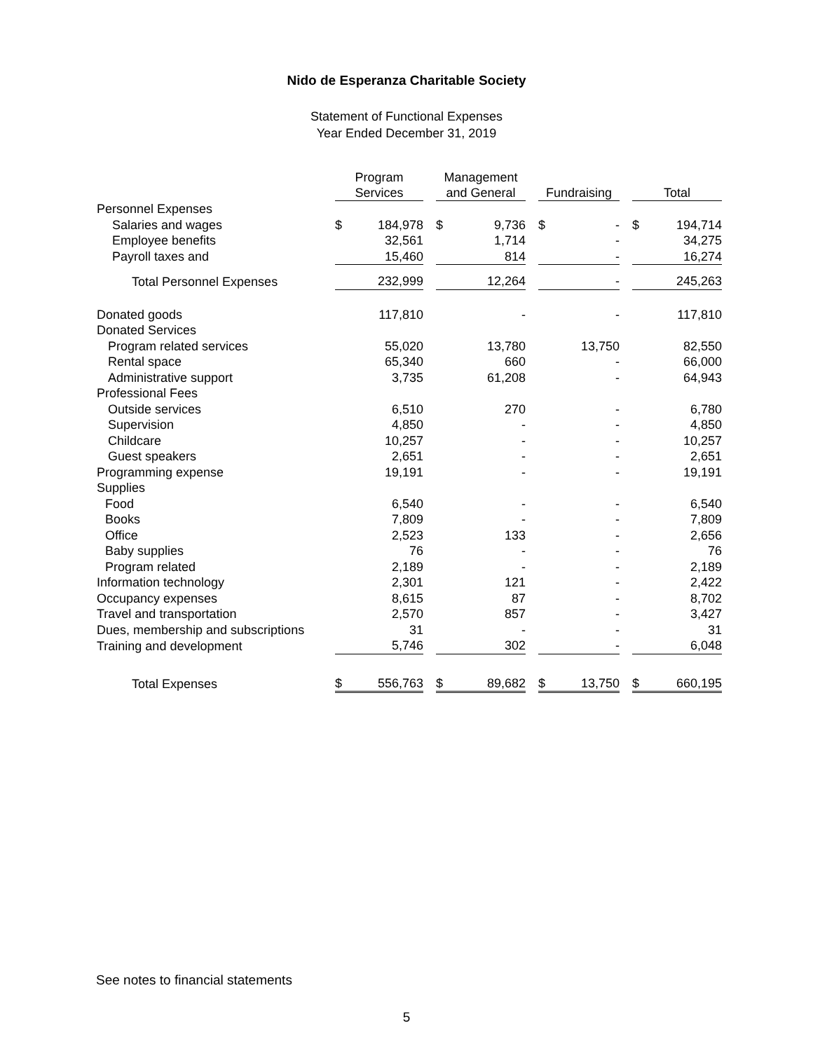Nido de Esperanza Charitable Society
Statement of Functional Expenses
Year Ended December 31, 2019
| | Program Services | | | Management and General | | | Fundraising | | | Total | |
| --- | --- | --- | --- | --- | --- | --- | --- | --- | --- | --- | --- |
| Personnel Expenses | | | | | | | | | | | |
| Salaries and wages | $ | 184,978 | | $ | 9,736 | | $ | - | | $ | 194,714 |
| Employee benefits | | 32,561 | | | 1,714 | | | - | | | 34,275 |
| Payroll taxes and | | 15,460 | | | 814 | | | - | | | 16,274 |
| Total Personnel Expenses | | 232,999 | | | 12,264 | | | - | | | 245,263 |
| Donated goods | | 117,810 | | | - | | | - | | | 117,810 |
| Donated Services | | | | | | | | | | | |
| Program related services | | 55,020 | | | 13,780 | | | 13,750 | | | 82,550 |
| Rental space | | 65,340 | | | 660 | | | - | | | 66,000 |
| Administrative support | | 3,735 | | | 61,208 | | | - | | | 64,943 |
| Professional Fees | | | | | | | | | | | |
| Outside services | | 6,510 | | | 270 | | | - | | | 6,780 |
| Supervision | | 4,850 | | | - | | | - | | | 4,850 |
| Childcare | | 10,257 | | | - | | | - | | | 10,257 |
| Guest speakers | | 2,651 | | | - | | | - | | | 2,651 |
| Programming expense | | 19,191 | | | - | | | - | | | 19,191 |
| Supplies | | | | | | | | | | | |
| Food | | 6,540 | | | - | | | - | | | 6,540 |
| Books | | 7,809 | | | - | | | - | | | 7,809 |
| Office | | 2,523 | | | 133 | | | - | | | 2,656 |
| Baby supplies | | 76 | | | - | | | - | | | 76 |
| Program related | | 2,189 | | | - | | | - | | | 2,189 |
| Information technology | | 2,301 | | | 121 | | | - | | | 2,422 |
| Occupancy expenses | | 8,615 | | | 87 | | | - | | | 8,702 |
| Travel and transportation | | 2,570 | | | 857 | | | - | | | 3,427 |
| Dues, membership and subscriptions | | 31 | | | - | | | - | | | 31 |
| Training and development | | 5,746 | | | 302 | | | - | | | 6,048 |
| Total Expenses | $ | 556,763 | | $ | 89,682 | | $ | 13,750 | | $ | 660,195 |
See notes to financial statements
5